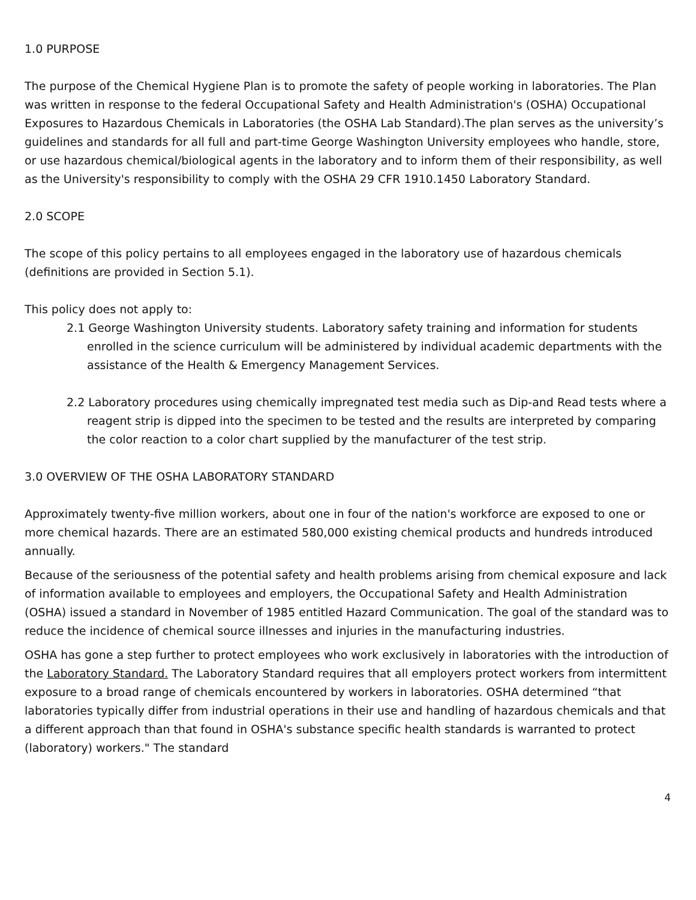1.0 PURPOSE
The purpose of the Chemical Hygiene Plan is to promote the safety of people working in laboratories. The Plan was written in response to the federal Occupational Safety and Health Administration's (OSHA) Occupational Exposures to Hazardous Chemicals in Laboratories (the OSHA Lab Standard).The plan serves as the university’s guidelines and standards for all full and part-time George Washington University employees who handle, store, or use hazardous chemical/biological agents in the laboratory and to inform them of their responsibility, as well as the University's responsibility to comply with the OSHA 29 CFR 1910.1450 Laboratory Standard.
2.0 SCOPE
The scope of this policy pertains to all employees engaged in the laboratory use of hazardous chemicals (definitions are provided in Section 5.1).
This policy does not apply to:
2.1 George Washington University students. Laboratory safety training and information for students enrolled in the science curriculum will be administered by individual academic departments with the assistance of the Health & Emergency Management Services.
2.2 Laboratory procedures using chemically impregnated test media such as Dip-and Read tests where a reagent strip is dipped into the specimen to be tested and the results are interpreted by comparing the color reaction to a color chart supplied by the manufacturer of the test strip.
3.0 OVERVIEW OF THE OSHA LABORATORY STANDARD
Approximately twenty-five million workers, about one in four of the nation's workforce are exposed to one or more chemical hazards. There are an estimated 580,000 existing chemical products and hundreds introduced annually.
Because of the seriousness of the potential safety and health problems arising from chemical exposure and lack of information available to employees and employers, the Occupational Safety and Health Administration (OSHA) issued a standard in November of 1985 entitled Hazard Communication. The goal of the standard was to reduce the incidence of chemical source illnesses and injuries in the manufacturing industries.
OSHA has gone a step further to protect employees who work exclusively in laboratories with the introduction of the Laboratory Standard. The Laboratory Standard requires that all employers protect workers from intermittent exposure to a broad range of chemicals encountered by workers in laboratories. OSHA determined “that laboratories typically differ from industrial operations in their use and handling of hazardous chemicals and that a different approach than that found in OSHA's substance specific health standards is warranted to protect (laboratory) workers." The standard
4